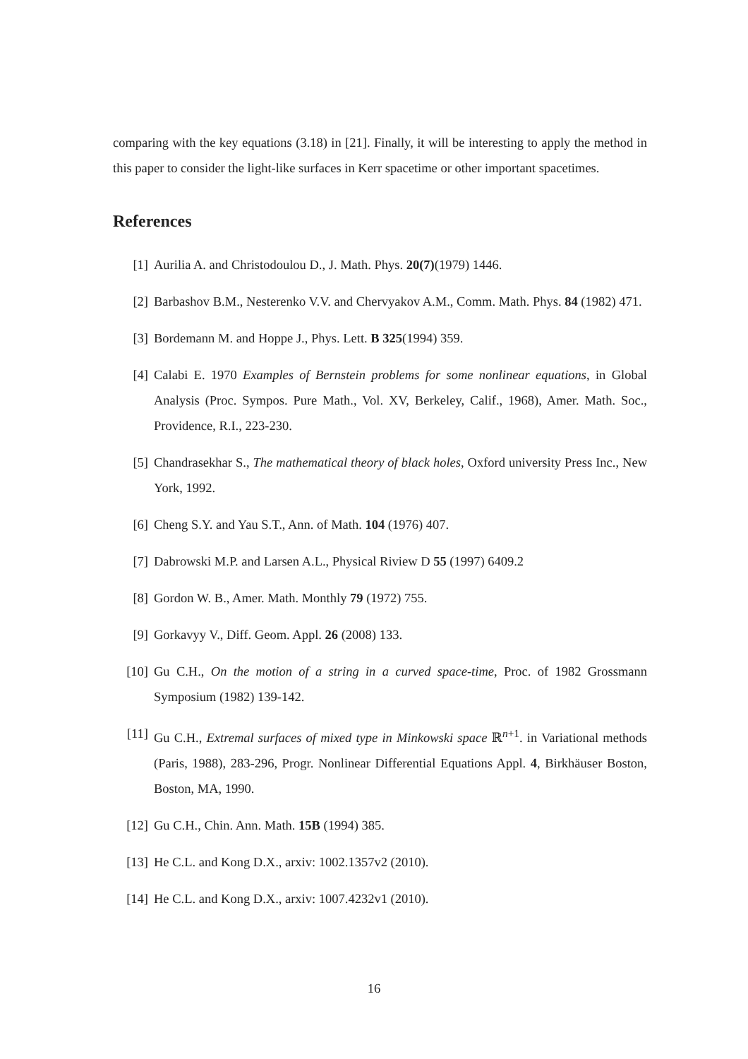comparing with the key equations (3.18) in [21]. Finally, it will be interesting to apply the method in this paper to consider the light-like surfaces in Kerr spacetime or other important spacetimes.
References
[1] Aurilia A. and Christodoulou D., J. Math. Phys. 20(7)(1979) 1446.
[2] Barbashov B.M., Nesterenko V.V. and Chervyakov A.M., Comm. Math. Phys. 84 (1982) 471.
[3] Bordemann M. and Hoppe J., Phys. Lett. B 325(1994) 359.
[4] Calabi E. 1970 Examples of Bernstein problems for some nonlinear equations, in Global Analysis (Proc. Sympos. Pure Math., Vol. XV, Berkeley, Calif., 1968), Amer. Math. Soc., Providence, R.I., 223-230.
[5] Chandrasekhar S., The mathematical theory of black holes, Oxford university Press Inc., New York, 1992.
[6] Cheng S.Y. and Yau S.T., Ann. of Math. 104 (1976) 407.
[7] Dabrowski M.P. and Larsen A.L., Physical Riview D 55 (1997) 6409.2
[8] Gordon W. B., Amer. Math. Monthly 79 (1972) 755.
[9] Gorkavyy V., Diff. Geom. Appl. 26 (2008) 133.
[10] Gu C.H., On the motion of a string in a curved space-time, Proc. of 1982 Grossmann Symposium (1982) 139-142.
[11] Gu C.H., Extremal surfaces of mixed type in Minkowski space ℝ<sup>n+1</sup>. in Variational methods (Paris, 1988), 283-296, Progr. Nonlinear Differential Equations Appl. 4, Birkhäuser Boston, Boston, MA, 1990.
[12] Gu C.H., Chin. Ann. Math. 15B (1994) 385.
[13] He C.L. and Kong D.X., arxiv: 1002.1357v2 (2010).
[14] He C.L. and Kong D.X., arxiv: 1007.4232v1 (2010).
16